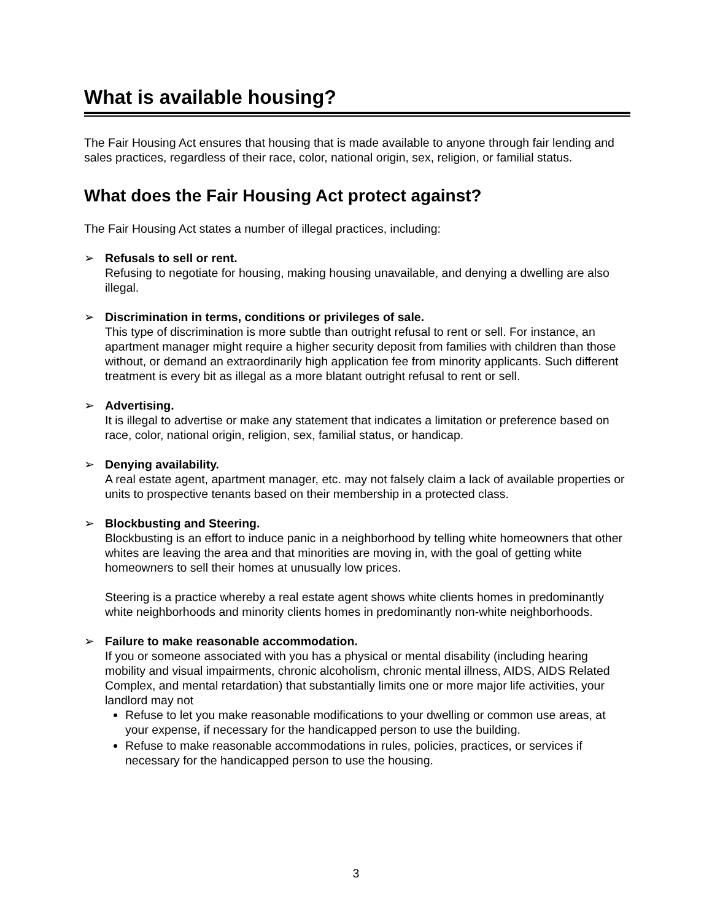What is available housing?
The Fair Housing Act ensures that housing that is made available to anyone through fair lending and sales practices, regardless of their race, color, national origin, sex, religion, or familial status.
What does the Fair Housing Act protect against?
The Fair Housing Act states a number of illegal practices, including:
➢ Refusals to sell or rent.
Refusing to negotiate for housing, making housing unavailable, and denying a dwelling are also illegal.
➢ Discrimination in terms, conditions or privileges of sale.
This type of discrimination is more subtle than outright refusal to rent or sell. For instance, an apartment manager might require a higher security deposit from families with children than those without, or demand an extraordinarily high application fee from minority applicants. Such different treatment is every bit as illegal as a more blatant outright refusal to rent or sell.
➢ Advertising.
It is illegal to advertise or make any statement that indicates a limitation or preference based on race, color, national origin, religion, sex, familial status, or handicap.
➢ Denying availability.
A real estate agent, apartment manager, etc. may not falsely claim a lack of available properties or units to prospective tenants based on their membership in a protected class.
➢ Blockbusting and Steering.
Blockbusting is an effort to induce panic in a neighborhood by telling white homeowners that other whites are leaving the area and that minorities are moving in, with the goal of getting white homeowners to sell their homes at unusually low prices.
Steering is a practice whereby a real estate agent shows white clients homes in predominantly white neighborhoods and minority clients homes in predominantly non-white neighborhoods.
➢ Failure to make reasonable accommodation.
If you or someone associated with you has a physical or mental disability (including hearing mobility and visual impairments, chronic alcoholism, chronic mental illness, AIDS, AIDS Related Complex, and mental retardation) that substantially limits one or more major life activities, your landlord may not
Refuse to let you make reasonable modifications to your dwelling or common use areas, at your expense, if necessary for the handicapped person to use the building.
Refuse to make reasonable accommodations in rules, policies, practices, or services if necessary for the handicapped person to use the housing.
3